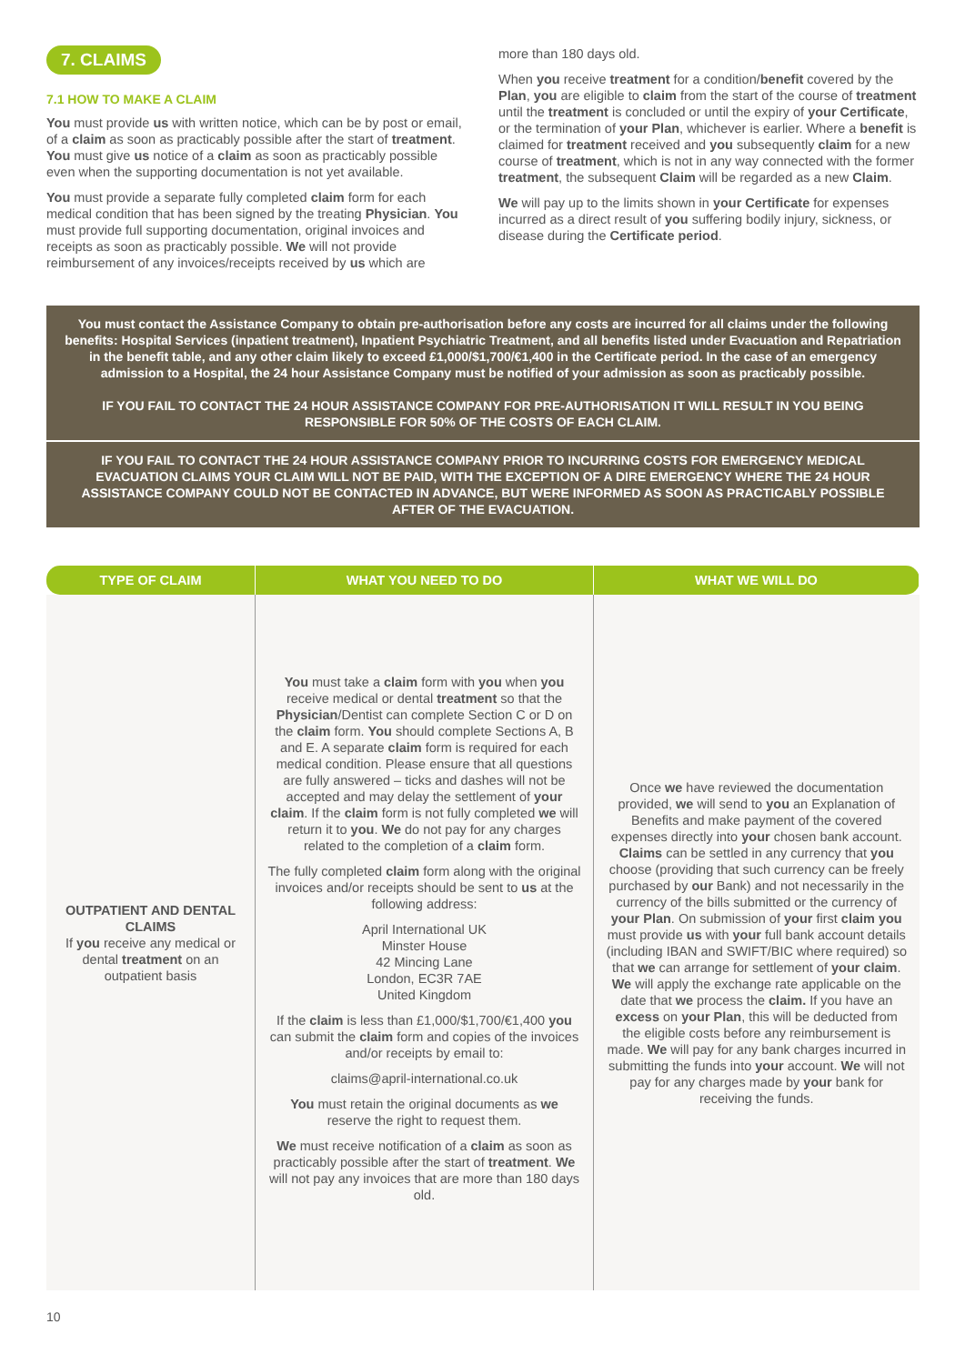7. CLAIMS
7.1 HOW TO MAKE A CLAIM
You must provide us with written notice, which can be by post or email, of a claim as soon as practicably possible after the start of treatment. You must give us notice of a claim as soon as practicably possible even when the supporting documentation is not yet available.
You must provide a separate fully completed claim form for each medical condition that has been signed by the treating Physician. You must provide full supporting documentation, original invoices and receipts as soon as practicably possible. We will not provide reimbursement of any invoices/receipts received by us which are
more than 180 days old.
When you receive treatment for a condition/benefit covered by the Plan, you are eligible to claim from the start of the course of treatment until the treatment is concluded or until the expiry of your Certificate, or the termination of your Plan, whichever is earlier. Where a benefit is claimed for treatment received and you subsequently claim for a new course of treatment, which is not in any way connected with the former treatment, the subsequent Claim will be regarded as a new Claim.
We will pay up to the limits shown in your Certificate for expenses incurred as a direct result of you suffering bodily injury, sickness, or disease during the Certificate period.
You must contact the Assistance Company to obtain pre-authorisation before any costs are incurred for all claims under the following benefits: Hospital Services (inpatient treatment), Inpatient Psychiatric Treatment, and all benefits listed under Evacuation and Repatriation in the benefit table, and any other claim likely to exceed £1,000/$1,700/€1,400 in the Certificate period. In the case of an emergency admission to a Hospital, the 24 hour Assistance Company must be notified of your admission as soon as practicably possible.
IF YOU FAIL TO CONTACT THE 24 HOUR ASSISTANCE COMPANY FOR PRE-AUTHORISATION IT WILL RESULT IN YOU BEING RESPONSIBLE FOR 50% OF THE COSTS OF EACH CLAIM.
IF YOU FAIL TO CONTACT THE 24 HOUR ASSISTANCE COMPANY PRIOR TO INCURRING COSTS FOR EMERGENCY MEDICAL EVACUATION CLAIMS YOUR CLAIM WILL NOT BE PAID, WITH THE EXCEPTION OF A DIRE EMERGENCY WHERE THE 24 HOUR ASSISTANCE COMPANY COULD NOT BE CONTACTED IN ADVANCE, BUT WERE INFORMED AS SOON AS PRACTICABLY POSSIBLE AFTER OF THE EVACUATION.
| TYPE OF CLAIM | WHAT YOU NEED TO DO | WHAT WE WILL DO |
| --- | --- | --- |
| OUTPATIENT AND DENTAL CLAIMS If you receive any medical or dental treatment on an outpatient basis | You must take a claim form with you when you receive medical or dental treatment so that the Physician /Dentist can complete Section C or D on the claim form. You should complete Sections A, B and E. A separate claim form is required for each medical condition. Please ensure that all questions are fully answered – ticks and dashes will not be accepted and may delay the settlement of your claim . If the claim form is not fully completed we will return it to you . We do not pay for any charges related to the completion of a claim form. The fully completed claim form along with the original invoices and/or receipts should be sent to us at the following address: April International UK Minster House 42 Mincing Lane London, EC3R 7AE United Kingdom If the claim is less than £1,000/$1,700/€1,400 you can submit the claim form and copies of the invoices and/or receipts by email to: claims@april-international.co.uk You must retain the original documents as we reserve the right to request them. We must receive notification of a claim as soon as practicably possible after the start of treatment . We will not pay any invoices that are more than 180 days old. | Once we have reviewed the documentation provided, we will send to you an Explanation of Benefits and make payment of the covered expenses directly into your chosen bank account. Claims can be settled in any currency that you choose (providing that such currency can be freely purchased by our Bank) and not necessarily in the currency of the bills submitted or the currency of your Plan . On submission of your first claim you must provide us with your full bank account details (including IBAN and SWIFT/BIC where required) so that we can arrange for settlement of your claim . We will apply the exchange rate applicable on the date that we process the claim. If you have an excess on your Plan , this will be deducted from the eligible costs before any reimbursement is made. We will pay for any bank charges incurred in submitting the funds into your account. We will not pay for any charges made by your bank for receiving the funds. |
10